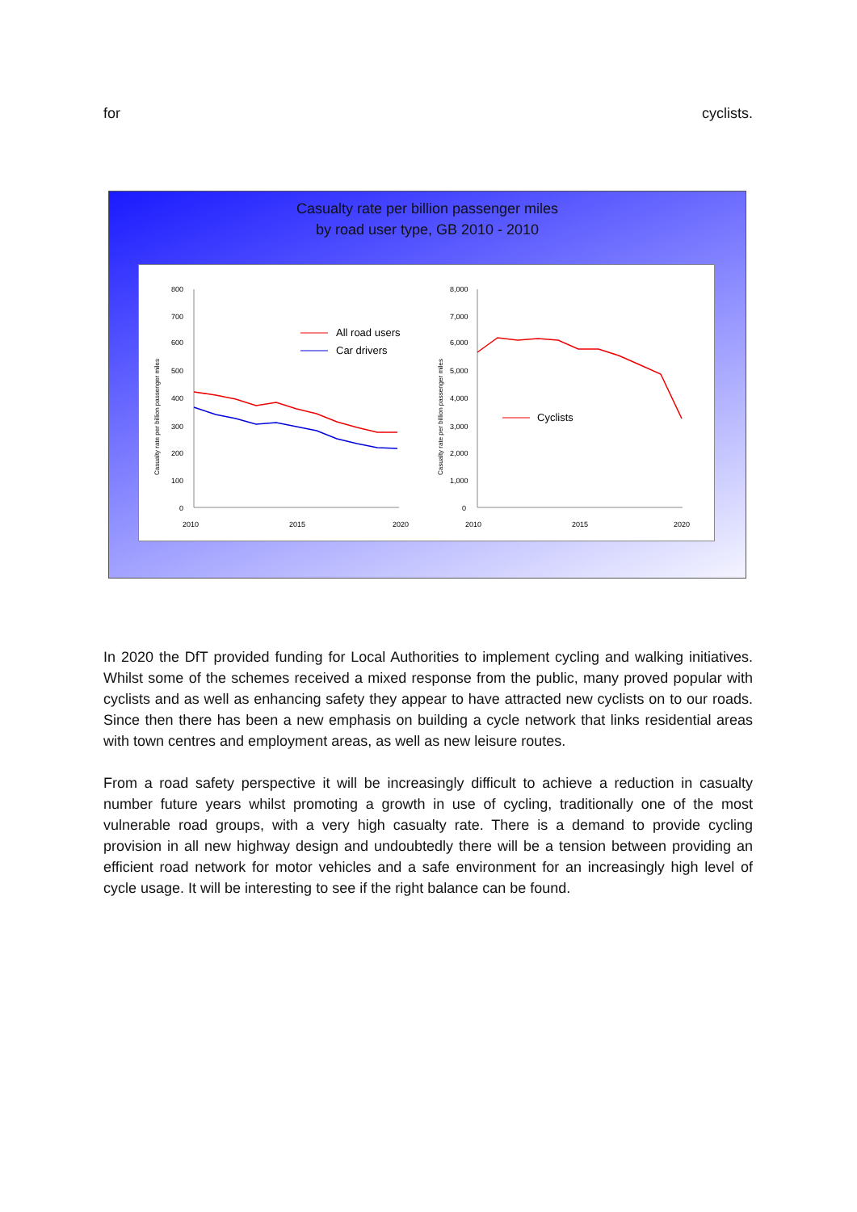for cyclists.
Casualty rate per billion passenger miles
by road user type, GB 2010 - 2010
800
700
600
500
400
300
200
100
0
2010
2015
2020
Casualty rate per billion passenger miles
All road users
Car drivers
8,000
7,000
6,000
5,000
4,000
3,000
2,000
1,000
0
2010
2015
2020
Casualty rate per billion passenger miles
Cyclists
In 2020 the DfT provided funding for Local Authorities to implement cycling and walking initiatives. Whilst some of the schemes received a mixed response from the public, many proved popular with cyclists and as well as enhancing safety they appear to have attracted new cyclists on to our roads. Since then there has been a new emphasis on building a cycle network that links residential areas with town centres and employment areas, as well as new leisure routes.
From a road safety perspective it will be increasingly difficult to achieve a reduction in casualty number future years whilst promoting a growth in use of cycling, traditionally one of the most vulnerable road groups, with a very high casualty rate. There is a demand to provide cycling provision in all new highway design and undoubtedly there will be a tension between providing an efficient road network for motor vehicles and a safe environment for an increasingly high level of cycle usage. It will be interesting to see if the right balance can be found.